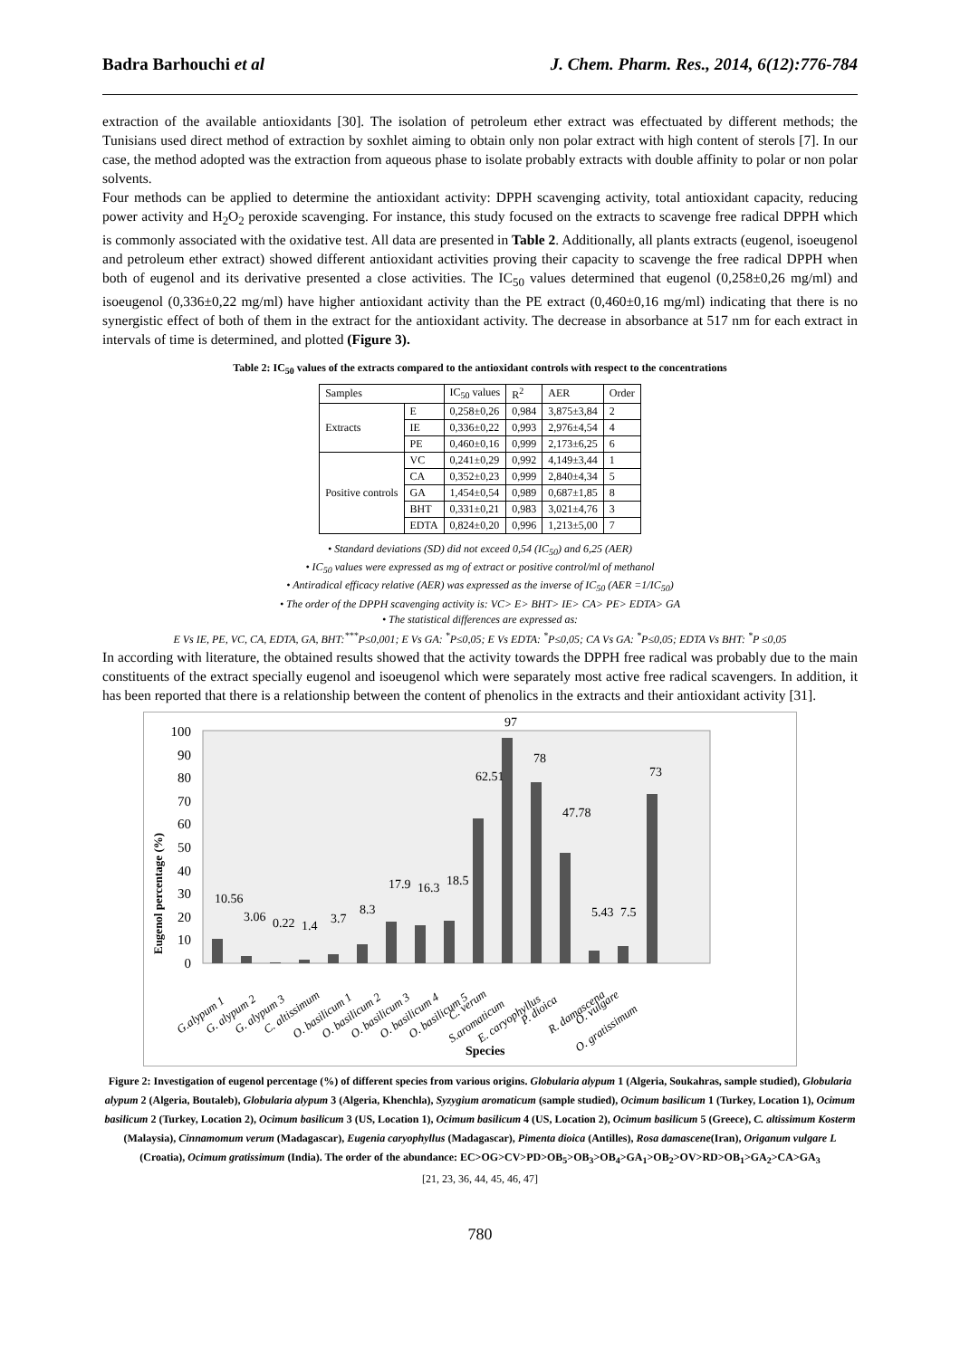Badra Barhouchi et al J. Chem. Pharm. Res., 2014, 6(12):776-784
extraction of the available antioxidants [30]. The isolation of petroleum ether extract was effectuated by different methods; the Tunisians used direct method of extraction by soxhlet aiming to obtain only non polar extract with high content of sterols [7]. In our case, the method adopted was the extraction from aqueous phase to isolate probably extracts with double affinity to polar or non polar solvents.
Four methods can be applied to determine the antioxidant activity: DPPH scavenging activity, total antioxidant capacity, reducing power activity and H<sub>2</sub>O<sub>2</sub> peroxide scavenging. For instance, this study focused on the extracts to scavenge free radical DPPH which is commonly associated with the oxidative test. All data are presented in Table 2. Additionally, all plants extracts (eugenol, isoeugenol and petroleum ether extract) showed different antioxidant activities proving their capacity to scavenge the free radical DPPH when both of eugenol and its derivative presented a close activities. The IC<sub>50</sub> values determined that eugenol (0,258±0,26 mg/ml) and isoeugenol (0,336±0,22 mg/ml) have higher antioxidant activity than the PE extract (0,460±0,16 mg/ml) indicating that there is no synergistic effect of both of them in the extract for the antioxidant activity. The decrease in absorbance at 517 nm for each extract in intervals of time is determined, and plotted (Figure 3).
Table 2: IC<sub>50</sub> values of the extracts compared to the antioxidant controls with respect to the concentrations
| Samples | | IC<sub>50</sub> values | R<sup>2</sup> | AER | Order |
| --- | --- | --- | --- | --- | --- |
| Extracts | E | 0,258±0,26 | 0,984 | 3,875±3,84 | 2 |
| | IE | 0,336±0,22 | 0,993 | 2,976±4,54 | 4 |
| | PE | 0,460±0,16 | 0,999 | 2,173±6,25 | 6 |
| Positive controls | VC | 0,241±0,29 | 0,992 | 4,149±3,44 | 1 |
| | CA | 0,352±0,23 | 0,999 | 2,840±4,34 | 5 |
| | GA | 1,454±0,54 | 0,989 | 0,687±1,85 | 8 |
| | BHT | 0,331±0,21 | 0,983 | 3,021±4,76 | 3 |
| | EDTA | 0,824±0,20 | 0,996 | 1,213±5,00 | 7 |
• Standard deviations (SD) did not exceed 0,54 (IC<sub>50</sub>) and 6,25 (AER)
• IC<sub>50</sub> values were expressed as mg of extract or positive control/ml of methanol
• Antiradical efficacy relative (AER) was expressed as the inverse of IC<sub>50</sub> (AER =1/IC<sub>50</sub>)
• The order of the DPPH scavenging activity is: VC> E> BHT> IE> CA> PE> EDTA> GA
• The statistical differences are expressed as:
E Vs IE, PE, VC, CA, EDTA, GA, BHT:<sup>***</sup>P≤0,001; E Vs GA: <sup>*</sup>P≤0,05; E Vs EDTA: <sup>*</sup>P≤0,05; CA Vs GA: <sup>*</sup>P≤0,05; EDTA Vs BHT: <sup>*</sup>P ≤0,05
In according with literature, the obtained results showed that the activity towards the DPPH free radical was probably due to the main constituents of the extract specially eugenol and isoeugenol which were separately most active free radical scavengers. In addition, it has been reported that there is a relationship between the content of phenolics in the extracts and their antioxidant activity [31].
Eugenol percentage (%)
100
90
80
70
60
50
40
30
20
10
0
10.56
3.06
0.22
1.4
3.7
8.3
17.9
16.3
18.5
62.51
97
78
47.78
5.43
7.5
73
G.alypum 1
G. alypum 2
G. alypum 3
C. altissimum
O. basilicum 1
O. basilicum 2
O. basilicum 3
O. basilicum 4
O. basilicum 5
C. verum
S.aromaticum
E. caryophyllus
P. dioica
R. damascena
O. vulgare
O. gratissimum
Species
Figure 2: Investigation of eugenol percentage (%) of different species from various origins. Globularia alypum 1 (Algeria, Soukahras, sample studied), Globularia alypum 2 (Algeria, Boutaleb), Globularia alypum 3 (Algeria, Khenchla), Syzygium aromaticum (sample studied), Ocimum basilicum 1 (Turkey, Location 1), Ocimum basilicum 2 (Turkey, Location 2), Ocimum basilicum 3 (US, Location 1), Ocimum basilicum 4 (US, Location 2), Ocimum basilicum 5 (Greece), C. altissimum Kosterm (Malaysia), Cinnamomum verum (Madagascar), Eugenia caryophyllus (Madagascar), Pimenta dioica (Antilles), Rosa damascene(Iran), Origanum vulgare L (Croatia), Ocimum gratissimum (India). The order of the abundance: EC>OG>CV>PD>OB<sub>5</sub>>OB<sub>3</sub>>OB<sub>4</sub>>GA<sub>1</sub>>OB<sub>2</sub>>OV>RD>OB<sub>1</sub>>GA<sub>2</sub>>CA>GA<sub>3</sub>
[21, 23, 36, 44, 45, 46, 47]
780